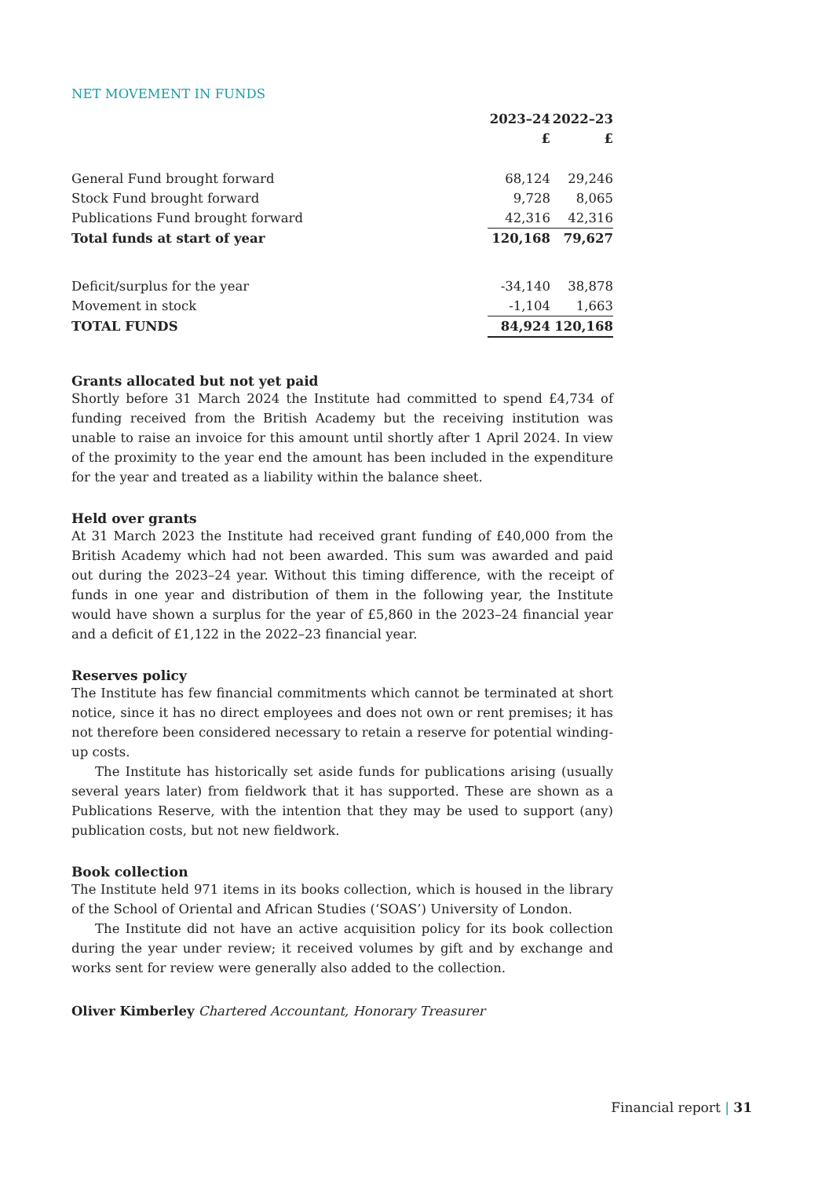NET MOVEMENT IN FUNDS
| | 2023–24 | | 2022–23 |
| --- | --- | --- | --- |
| | £ | | £ |
| General Fund brought forward | 68,124 | | 29,246 |
| Stock Fund brought forward | 9,728 | | 8,065 |
| Publications Fund brought forward | 42,316 | | 42,316 |
| Total funds at start of year | 120,168 | | 79,627 |
| Deficit/surplus for the year | -34,140 | | 38,878 |
| Movement in stock | -1,104 | | 1,663 |
| TOTAL FUNDS | 84,924 | | 120,168 |
Grants allocated but not yet paid
Shortly before 31 March 2024 the Institute had committed to spend £4,734 of funding received from the British Academy but the receiving institution was unable to raise an invoice for this amount until shortly after 1 April 2024. In view of the proximity to the year end the amount has been included in the expenditure for the year and treated as a liability within the balance sheet.
Held over grants
At 31 March 2023 the Institute had received grant funding of £40,000 from the British Academy which had not been awarded. This sum was awarded and paid out during the 2023–24 year. Without this timing difference, with the receipt of funds in one year and distribution of them in the following year, the Institute would have shown a surplus for the year of £5,860 in the 2023–24 financial year and a deficit of £1,122 in the 2022–23 financial year.
Reserves policy
The Institute has few financial commitments which cannot be terminated at short notice, since it has no direct employees and does not own or rent premises; it has not therefore been considered necessary to retain a reserve for potential winding-up costs.
The Institute has historically set aside funds for publications arising (usually several years later) from fieldwork that it has supported. These are shown as a Publications Reserve, with the intention that they may be used to support (any) publication costs, but not new fieldwork.
Book collection
The Institute held 971 items in its books collection, which is housed in the library of the School of Oriental and African Studies (‘SOAS’) University of London.
The Institute did not have an active acquisition policy for its book collection during the year under review; it received volumes by gift and by exchange and works sent for review were generally also added to the collection.
Oliver Kimberley Chartered Accountant, Honorary Treasurer
Financial report | 31